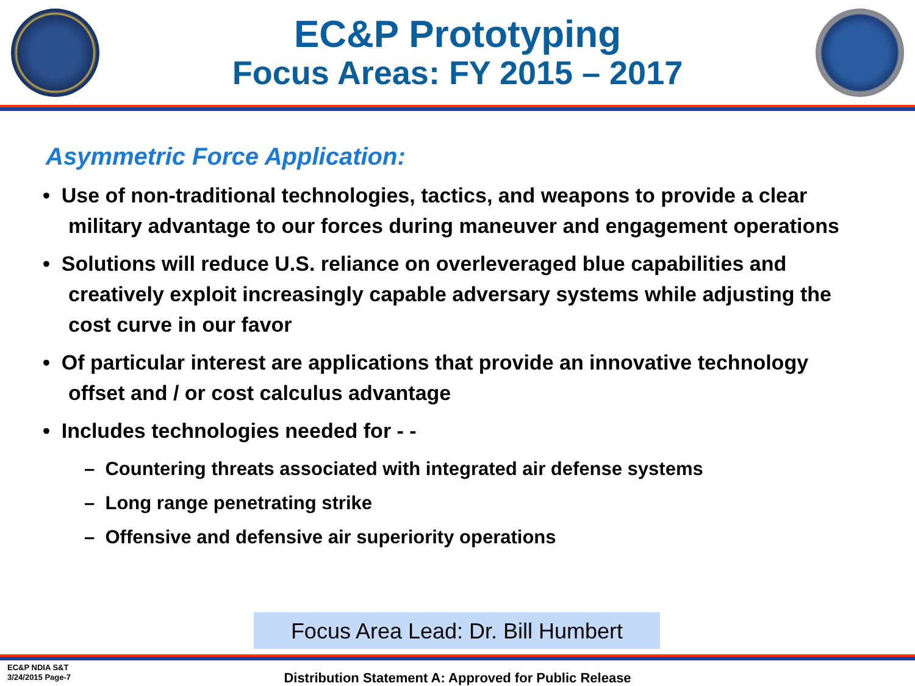EC&P Prototyping
Focus Areas: FY 2015 – 2017
Asymmetric Force Application:
• Use of non-traditional technologies, tactics, and weapons to provide a clear military advantage to our forces during maneuver and engagement operations
• Solutions will reduce U.S. reliance on overleveraged blue capabilities and creatively exploit increasingly capable adversary systems while adjusting the cost curve in our favor
• Of particular interest are applications that provide an innovative technology offset and / or cost calculus advantage
• Includes technologies needed for - -
– Countering threats associated with integrated air defense systems
– Long range penetrating strike
– Offensive and defensive air superiority operations
Focus Area Lead: Dr. Bill Humbert
EC&P NDIA S&T
3/24/2015 Page-7
Distribution Statement A: Approved for Public Release